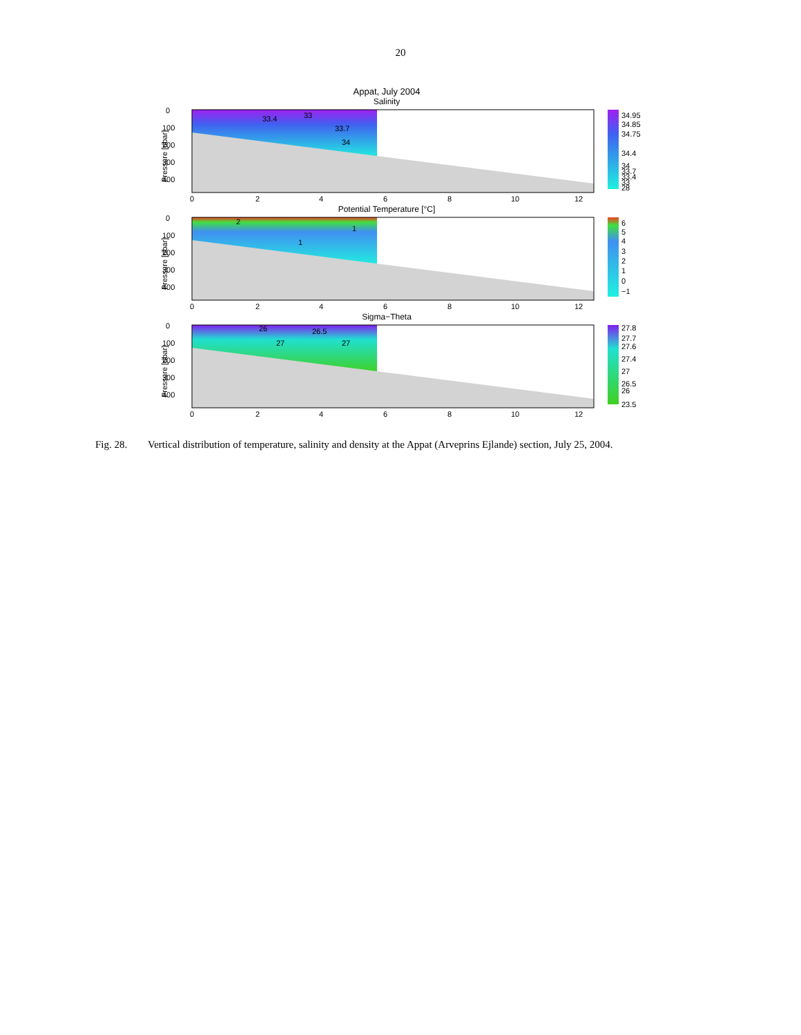20
Appat, July 2004
Salinity
0
100
200
300
400
0
2
4
6
8
10
12
33.4
33
33.7
34
34.95
34.85
34.75
34.4
34
33.7
33.4
33
28
Pressure [dbar]
Potential Temperature [°C]
0
100
200
300
400
0
2
4
6
8
10
12
2
1
1
6
5
4
3
2
1
0
−1
Pressure [dbar]
Sigma−Theta
0
100
200
300
400
0
2
4
6
8
10
12
26
26.5
27
27
27.8
27.7
27.6
27.4
27
26.5
26
23.5
Pressure [dbar]
Fig. 28. Vertical distribution of temperature, salinity and density at the Appat (Arveprins Ejlande) section, July 25, 2004.